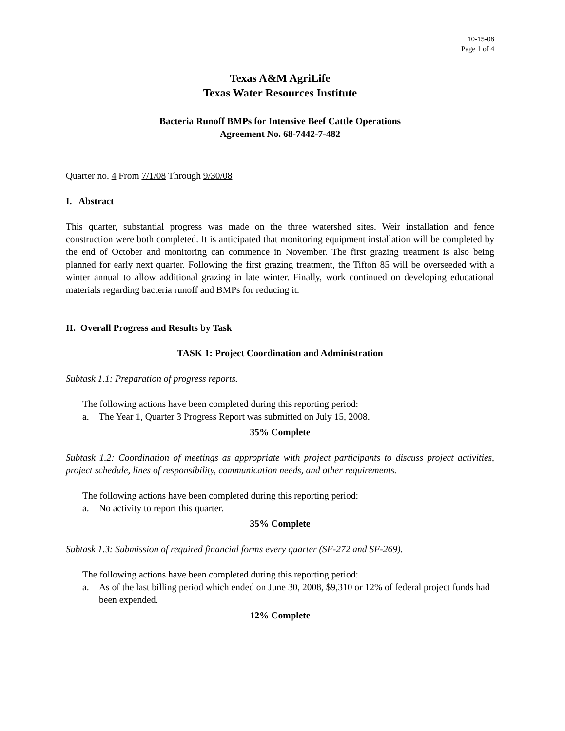10-15-08
Page 1 of 4
Texas A&M AgriLife
Texas Water Resources Institute
Bacteria Runoff BMPs for Intensive Beef Cattle Operations
Agreement No. 68-7442-7-482
Quarter no. 4 From 7/1/08 Through 9/30/08
I. Abstract
This quarter, substantial progress was made on the three watershed sites. Weir installation and fence construction were both completed. It is anticipated that monitoring equipment installation will be completed by the end of October and monitoring can commence in November. The first grazing treatment is also being planned for early next quarter. Following the first grazing treatment, the Tifton 85 will be overseeded with a winter annual to allow additional grazing in late winter. Finally, work continued on developing educational materials regarding bacteria runoff and BMPs for reducing it.
II. Overall Progress and Results by Task
TASK 1: Project Coordination and Administration
Subtask 1.1: Preparation of progress reports.
The following actions have been completed during this reporting period:
a. The Year 1, Quarter 3 Progress Report was submitted on July 15, 2008.
35% Complete
Subtask 1.2: Coordination of meetings as appropriate with project participants to discuss project activities, project schedule, lines of responsibility, communication needs, and other requirements.
The following actions have been completed during this reporting period:
a. No activity to report this quarter.
35% Complete
Subtask 1.3: Submission of required financial forms every quarter (SF-272 and SF-269).
The following actions have been completed during this reporting period:
a. As of the last billing period which ended on June 30, 2008, $9,310 or 12% of federal project funds had been expended.
12% Complete